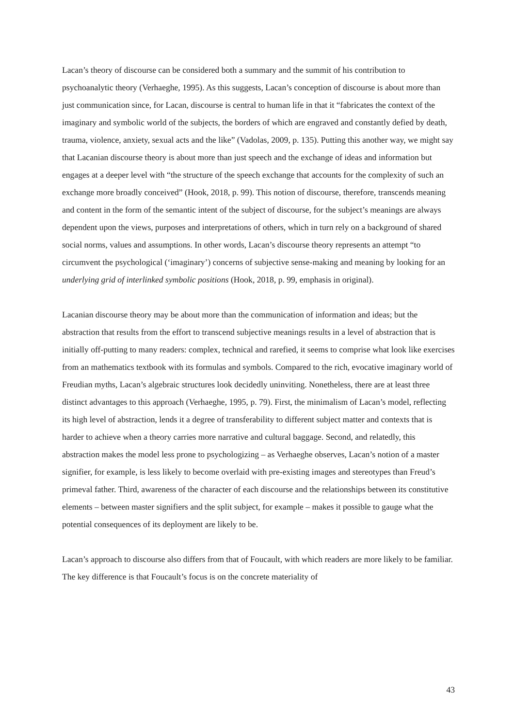Lacan’s theory of discourse can be considered both a summary and the summit of his contribution to psychoanalytic theory (Verhaeghe, 1995). As this suggests, Lacan’s conception of discourse is about more than just communication since, for Lacan, discourse is central to human life in that it “fabricates the context of the imaginary and symbolic world of the subjects, the borders of which are engraved and constantly defied by death, trauma, violence, anxiety, sexual acts and the like” (Vadolas, 2009, p. 135). Putting this another way, we might say that Lacanian discourse theory is about more than just speech and the exchange of ideas and information but engages at a deeper level with “the structure of the speech exchange that accounts for the complexity of such an exchange more broadly conceived” (Hook, 2018, p. 99). This notion of discourse, therefore, transcends meaning and content in the form of the semantic intent of the subject of discourse, for the subject’s meanings are always dependent upon the views, purposes and interpretations of others, which in turn rely on a background of shared social norms, values and assumptions. In other words, Lacan’s discourse theory represents an attempt “to circumvent the psychological (‘imaginary’) concerns of subjective sense-making and meaning by looking for an underlying grid of interlinked symbolic positions (Hook, 2018, p. 99, emphasis in original).
Lacanian discourse theory may be about more than the communication of information and ideas; but the abstraction that results from the effort to transcend subjective meanings results in a level of abstraction that is initially off-putting to many readers: complex, technical and rarefied, it seems to comprise what look like exercises from an mathematics textbook with its formulas and symbols. Compared to the rich, evocative imaginary world of Freudian myths, Lacan’s algebraic structures look decidedly uninviting. Nonetheless, there are at least three distinct advantages to this approach (Verhaeghe, 1995, p. 79). First, the minimalism of Lacan’s model, reflecting its high level of abstraction, lends it a degree of transferability to different subject matter and contexts that is harder to achieve when a theory carries more narrative and cultural baggage. Second, and relatedly, this abstraction makes the model less prone to psychologizing – as Verhaeghe observes, Lacan’s notion of a master signifier, for example, is less likely to become overlaid with pre-existing images and stereotypes than Freud’s primeval father. Third, awareness of the character of each discourse and the relationships between its constitutive elements – between master signifiers and the split subject, for example – makes it possible to gauge what the potential consequences of its deployment are likely to be.
Lacan’s approach to discourse also differs from that of Foucault, with which readers are more likely to be familiar. The key difference is that Foucault’s focus is on the concrete materiality of
43